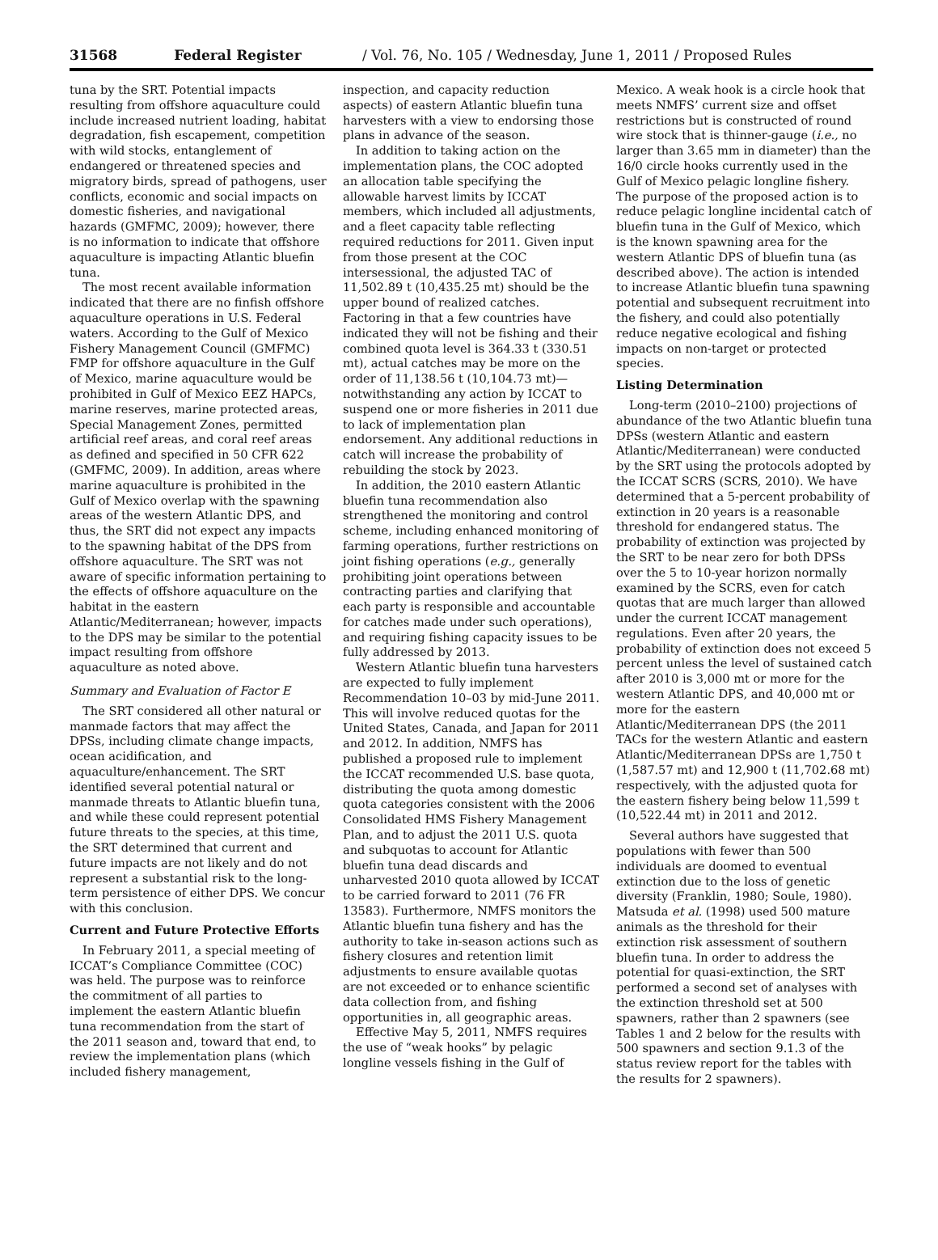31568 Federal Register / Vol. 76, No. 105 / Wednesday, June 1, 2011 / Proposed Rules
tuna by the SRT. Potential impacts resulting from offshore aquaculture could include increased nutrient loading, habitat degradation, fish escapement, competition with wild stocks, entanglement of endangered or threatened species and migratory birds, spread of pathogens, user conflicts, economic and social impacts on domestic fisheries, and navigational hazards (GMFMC, 2009); however, there is no information to indicate that offshore aquaculture is impacting Atlantic bluefin tuna.
The most recent available information indicated that there are no finfish offshore aquaculture operations in U.S. Federal waters. According to the Gulf of Mexico Fishery Management Council (GMFMC) FMP for offshore aquaculture in the Gulf of Mexico, marine aquaculture would be prohibited in Gulf of Mexico EEZ HAPCs, marine reserves, marine protected areas, Special Management Zones, permitted artificial reef areas, and coral reef areas as defined and specified in 50 CFR 622 (GMFMC, 2009). In addition, areas where marine aquaculture is prohibited in the Gulf of Mexico overlap with the spawning areas of the western Atlantic DPS, and thus, the SRT did not expect any impacts to the spawning habitat of the DPS from offshore aquaculture. The SRT was not aware of specific information pertaining to the effects of offshore aquaculture on the habitat in the eastern Atlantic/Mediterranean; however, impacts to the DPS may be similar to the potential impact resulting from offshore aquaculture as noted above.
Summary and Evaluation of Factor E
The SRT considered all other natural or manmade factors that may affect the DPSs, including climate change impacts, ocean acidification, and aquaculture/enhancement. The SRT identified several potential natural or manmade threats to Atlantic bluefin tuna, and while these could represent potential future threats to the species, at this time, the SRT determined that current and future impacts are not likely and do not represent a substantial risk to the long-term persistence of either DPS. We concur with this conclusion.
Current and Future Protective Efforts
In February 2011, a special meeting of ICCAT’s Compliance Committee (COC) was held. The purpose was to reinforce the commitment of all parties to implement the eastern Atlantic bluefin tuna recommendation from the start of the 2011 season and, toward that end, to review the implementation plans (which included fishery management,
inspection, and capacity reduction aspects) of eastern Atlantic bluefin tuna harvesters with a view to endorsing those plans in advance of the season.
In addition to taking action on the implementation plans, the COC adopted an allocation table specifying the allowable harvest limits by ICCAT members, which included all adjustments, and a fleet capacity table reflecting required reductions for 2011. Given input from those present at the COC intersessional, the adjusted TAC of 11,502.89 t (10,435.25 mt) should be the upper bound of realized catches. Factoring in that a few countries have indicated they will not be fishing and their combined quota level is 364.33 t (330.51 mt), actual catches may be more on the order of 11,138.56 t (10,104.73 mt)—notwithstanding any action by ICCAT to suspend one or more fisheries in 2011 due to lack of implementation plan endorsement. Any additional reductions in catch will increase the probability of rebuilding the stock by 2023.
In addition, the 2010 eastern Atlantic bluefin tuna recommendation also strengthened the monitoring and control scheme, including enhanced monitoring of farming operations, further restrictions on joint fishing operations (e.g., generally prohibiting joint operations between contracting parties and clarifying that each party is responsible and accountable for catches made under such operations), and requiring fishing capacity issues to be fully addressed by 2013.
Western Atlantic bluefin tuna harvesters are expected to fully implement Recommendation 10–03 by mid-June 2011. This will involve reduced quotas for the United States, Canada, and Japan for 2011 and 2012. In addition, NMFS has published a proposed rule to implement the ICCAT recommended U.S. base quota, distributing the quota among domestic quota categories consistent with the 2006 Consolidated HMS Fishery Management Plan, and to adjust the 2011 U.S. quota and subquotas to account for Atlantic bluefin tuna dead discards and unharvested 2010 quota allowed by ICCAT to be carried forward to 2011 (76 FR 13583). Furthermore, NMFS monitors the Atlantic bluefin tuna fishery and has the authority to take in-season actions such as fishery closures and retention limit adjustments to ensure available quotas are not exceeded or to enhance scientific data collection from, and fishing opportunities in, all geographic areas.
Effective May 5, 2011, NMFS requires the use of “weak hooks” by pelagic longline vessels fishing in the Gulf of
Mexico. A weak hook is a circle hook that meets NMFS’ current size and offset restrictions but is constructed of round wire stock that is thinner-gauge (i.e., no larger than 3.65 mm in diameter) than the 16/0 circle hooks currently used in the Gulf of Mexico pelagic longline fishery. The purpose of the proposed action is to reduce pelagic longline incidental catch of bluefin tuna in the Gulf of Mexico, which is the known spawning area for the western Atlantic DPS of bluefin tuna (as described above). The action is intended to increase Atlantic bluefin tuna spawning potential and subsequent recruitment into the fishery, and could also potentially reduce negative ecological and fishing impacts on non-target or protected species.
Listing Determination
Long-term (2010–2100) projections of abundance of the two Atlantic bluefin tuna DPSs (western Atlantic and eastern Atlantic/Mediterranean) were conducted by the SRT using the protocols adopted by the ICCAT SCRS (SCRS, 2010). We have determined that a 5-percent probability of extinction in 20 years is a reasonable threshold for endangered status. The probability of extinction was projected by the SRT to be near zero for both DPSs over the 5 to 10-year horizon normally examined by the SCRS, even for catch quotas that are much larger than allowed under the current ICCAT management regulations. Even after 20 years, the probability of extinction does not exceed 5 percent unless the level of sustained catch after 2010 is 3,000 mt or more for the western Atlantic DPS, and 40,000 mt or more for the eastern Atlantic/Mediterranean DPS (the 2011 TACs for the western Atlantic and eastern Atlantic/Mediterranean DPSs are 1,750 t (1,587.57 mt) and 12,900 t (11,702.68 mt) respectively, with the adjusted quota for the eastern fishery being below 11,599 t (10,522.44 mt) in 2011 and 2012.
Several authors have suggested that populations with fewer than 500 individuals are doomed to eventual extinction due to the loss of genetic diversity (Franklin, 1980; Soule, 1980). Matsuda et al. (1998) used 500 mature animals as the threshold for their extinction risk assessment of southern bluefin tuna. In order to address the potential for quasi-extinction, the SRT performed a second set of analyses with the extinction threshold set at 500 spawners, rather than 2 spawners (see Tables 1 and 2 below for the results with 500 spawners and section 9.1.3 of the status review report for the tables with the results for 2 spawners).